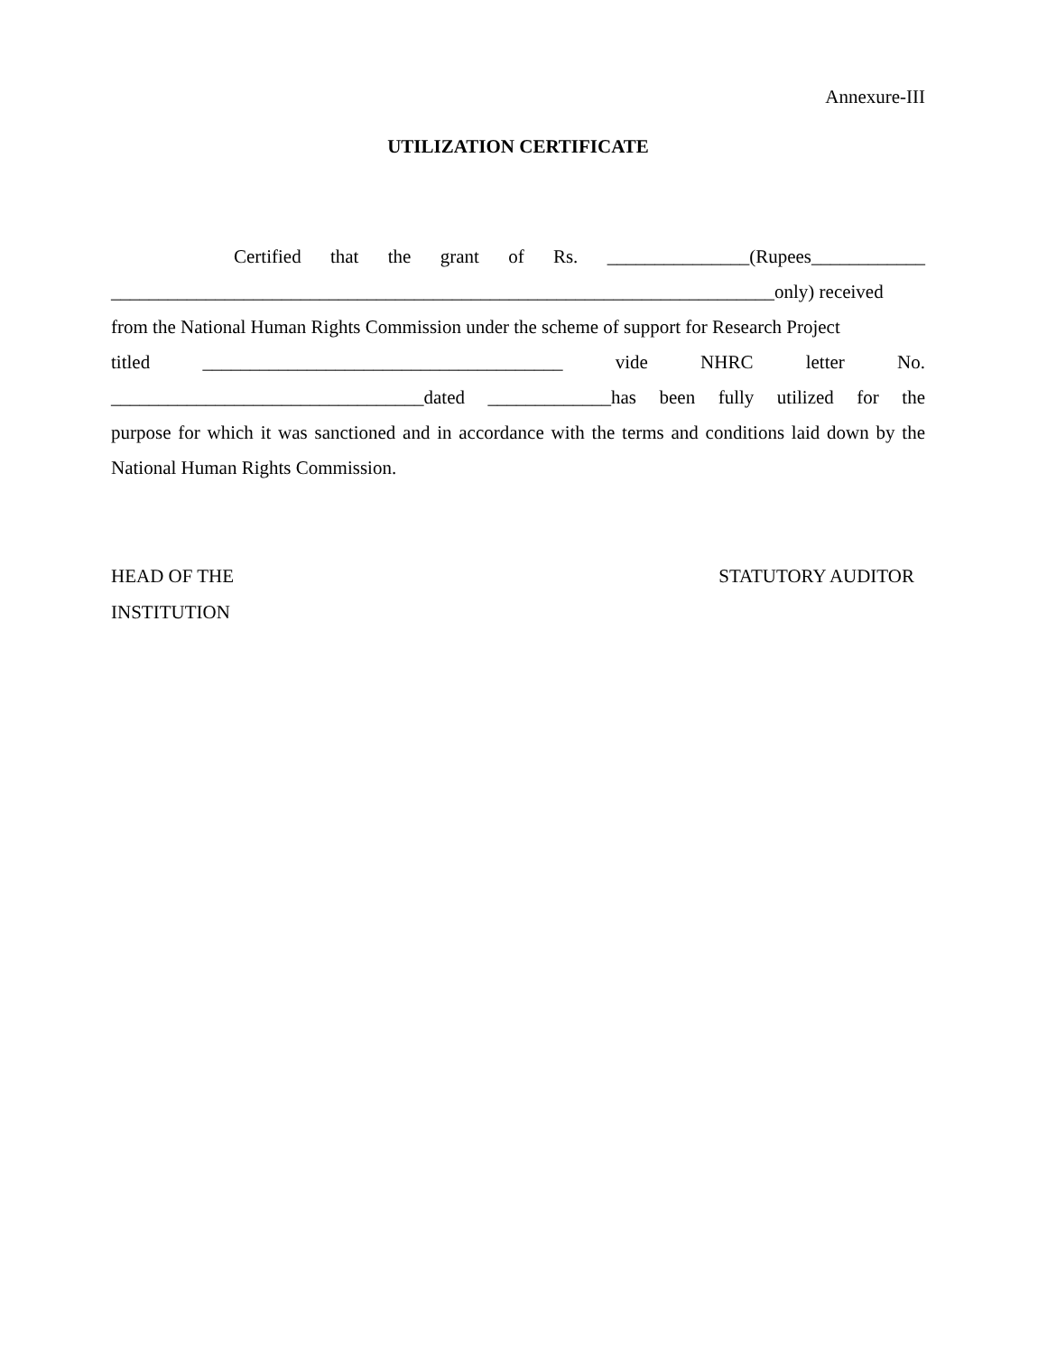Annexure-III
UTILIZATION CERTIFICATE
Certified that the grant of Rs. _______________(Rupees____________
______________________________________________________________________only) received
from the National Human Rights Commission under the scheme of support for Research Project
titled ______________________________________ vide NHRC letter No.
_________________________________dated _____________has been fully utilized for the
purpose for which it was sanctioned and in accordance with the terms and conditions laid down by the National Human Rights Commission.
HEAD OF THE
INSTITUTION
STATUTORY AUDITOR